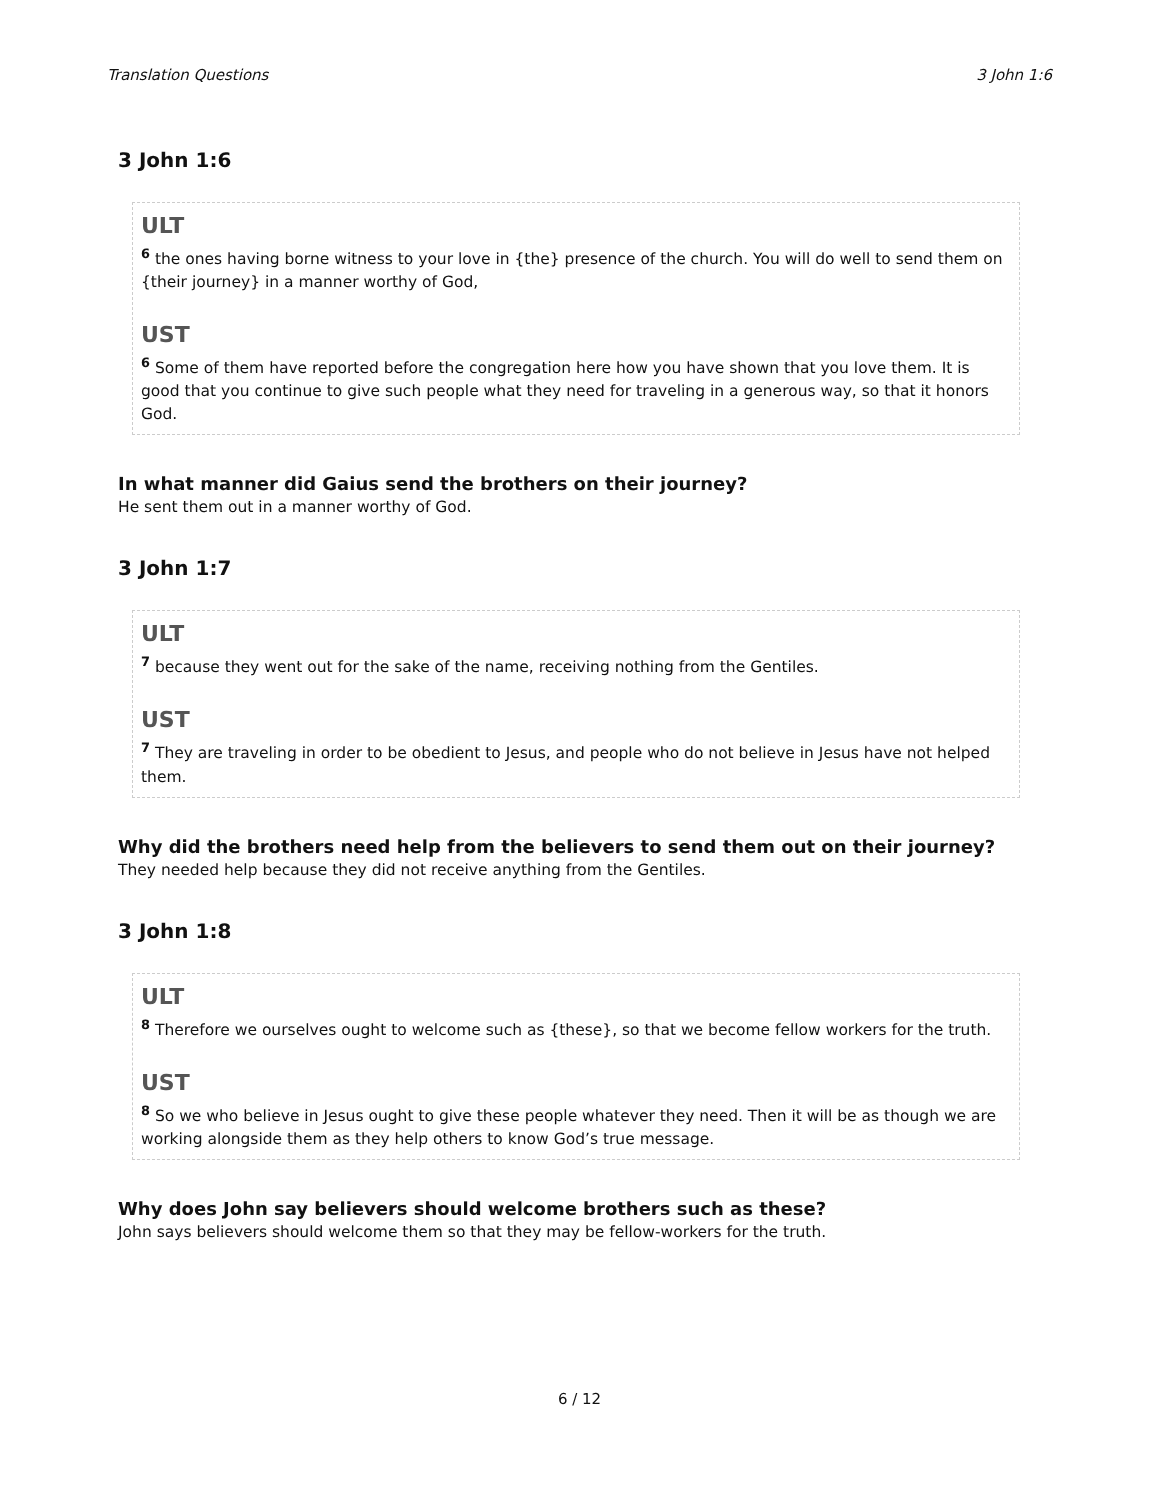Translation Questions 3 John 1:6
3 John 1:6
ULT
<sup>6</sup> the ones having borne witness to your love in {the} presence of the church. You will do well to send them on {their journey} in a manner worthy of God,
UST
<sup>6</sup> Some of them have reported before the congregation here how you have shown that you love them. It is good that you continue to give such people what they need for traveling in a generous way, so that it honors God.
In what manner did Gaius send the brothers on their journey?
He sent them out in a manner worthy of God.
3 John 1:7
ULT
<sup>7</sup> because they went out for the sake of the name, receiving nothing from the Gentiles.
UST
<sup>7</sup> They are traveling in order to be obedient to Jesus, and people who do not believe in Jesus have not helped them.
Why did the brothers need help from the believers to send them out on their journey?
They needed help because they did not receive anything from the Gentiles.
3 John 1:8
ULT
<sup>8</sup> Therefore we ourselves ought to welcome such as {these}, so that we become fellow workers for the truth.
UST
<sup>8</sup> So we who believe in Jesus ought to give these people whatever they need. Then it will be as though we are working alongside them as they help others to know God’s true message.
Why does John say believers should welcome brothers such as these?
John says believers should welcome them so that they may be fellow-workers for the truth.
6 / 12